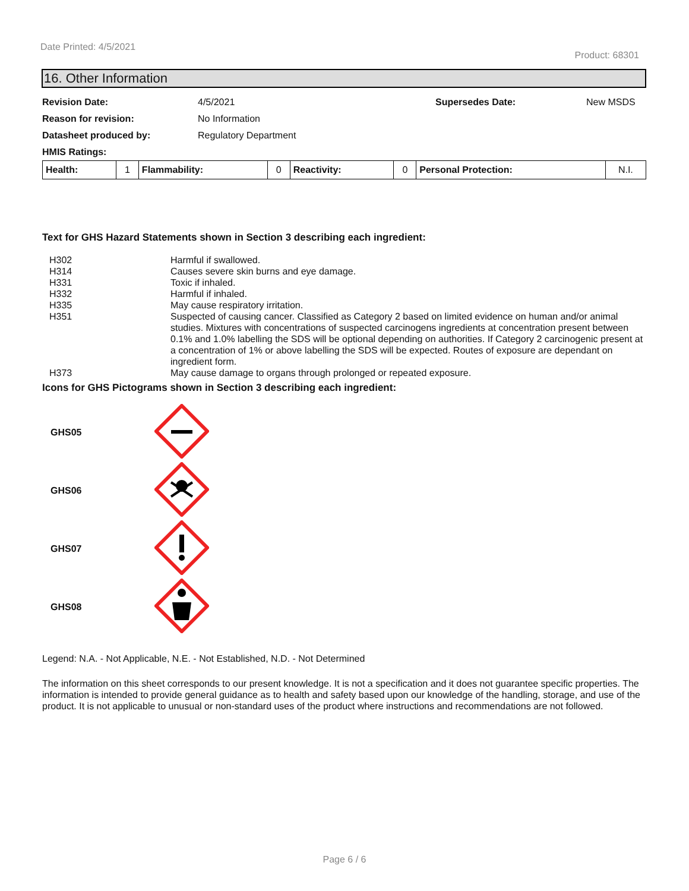Date Printed: 4/5/2021 Product: 68301
16. Other Information
| Revision Date: | 4/5/2021 | Supersedes Date: | New MSDS |
| Reason for revision: | No Information | | |
| Datasheet produced by: | Regulatory Department | | |
| HMIS Ratings: | | | |
| Health: | 1 | Flammability: | 0 | Reactivity: | 0 | Personal Protection: | N.I. |
Text for GHS Hazard Statements shown in Section 3 describing each ingredient:
| H302 | Harmful if swallowed. |
| H314 | Causes severe skin burns and eye damage. |
| H331 | Toxic if inhaled. |
| H332 | Harmful if inhaled. |
| H335 | May cause respiratory irritation. |
| H351 | Suspected of causing cancer. Classified as Category 2 based on limited evidence on human and/or animal studies. Mixtures with concentrations of suspected carcinogens ingredients at concentration present between 0.1% and 1.0% labelling the SDS will be optional depending on authorities. If Category 2 carcinogenic present at a concentration of 1% or above labelling the SDS will be expected. Routes of exposure are dependant on ingredient form. |
| H373 | May cause damage to organs through prolonged or repeated exposure. |
Icons for GHS Pictograms shown in Section 3 describing each ingredient:
| GHS05 | |
| GHS06 | |
| GHS07 | |
| GHS08 | |
Legend: N.A. - Not Applicable, N.E. - Not Established, N.D. - Not Determined
The information on this sheet corresponds to our present knowledge. It is not a specification and it does not guarantee specific properties. The information is intended to provide general guidance as to health and safety based upon our knowledge of the handling, storage, and use of the product. It is not applicable to unusual or non-standard uses of the product where instructions and recommendations are not followed.
Page 6 / 6